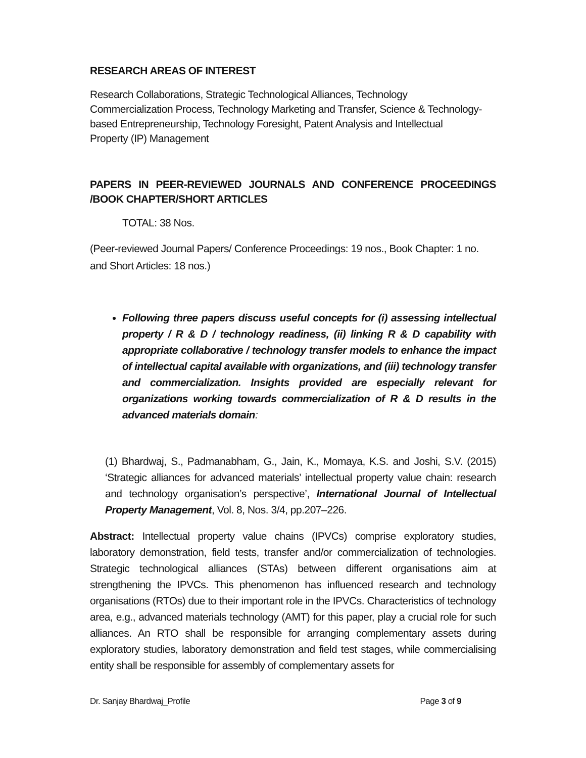RESEARCH AREAS OF INTEREST
Research Collaborations, Strategic Technological Alliances, Technology
Commercialization Process, Technology Marketing and Transfer, Science & Technology-
based Entrepreneurship, Technology Foresight, Patent Analysis and Intellectual
Property (IP) Management
PAPERS IN PEER-REVIEWED JOURNALS AND CONFERENCE PROCEEDINGS /BOOK CHAPTER/SHORT ARTICLES
TOTAL: 38 Nos.
(Peer-reviewed Journal Papers/ Conference Proceedings: 19 nos., Book Chapter: 1 no.
and Short Articles: 18 nos.)
Following three papers discuss useful concepts for (i) assessing intellectual property / R & D / technology readiness, (ii) linking R & D capability with appropriate collaborative / technology transfer models to enhance the impact of intellectual capital available with organizations, and (iii) technology transfer and commercialization. Insights provided are especially relevant for organizations working towards commercialization of R & D results in the advanced materials domain:
(1) Bhardwaj, S., Padmanabham, G., Jain, K., Momaya, K.S. and Joshi, S.V. (2015) ‘Strategic alliances for advanced materials’ intellectual property value chain: research and technology organisation’s perspective’, International Journal of Intellectual Property Management, Vol. 8, Nos. 3/4, pp.207–226.
Abstract: Intellectual property value chains (IPVCs) comprise exploratory studies, laboratory demonstration, field tests, transfer and/or commercialization of technologies. Strategic technological alliances (STAs) between different organisations aim at strengthening the IPVCs. This phenomenon has influenced research and technology organisations (RTOs) due to their important role in the IPVCs. Characteristics of technology area, e.g., advanced materials technology (AMT) for this paper, play a crucial role for such alliances. An RTO shall be responsible for arranging complementary assets during exploratory studies, laboratory demonstration and field test stages, while commercialising entity shall be responsible for assembly of complementary assets for
Dr. Sanjay Bhardwaj_Profile Page 3 of 9